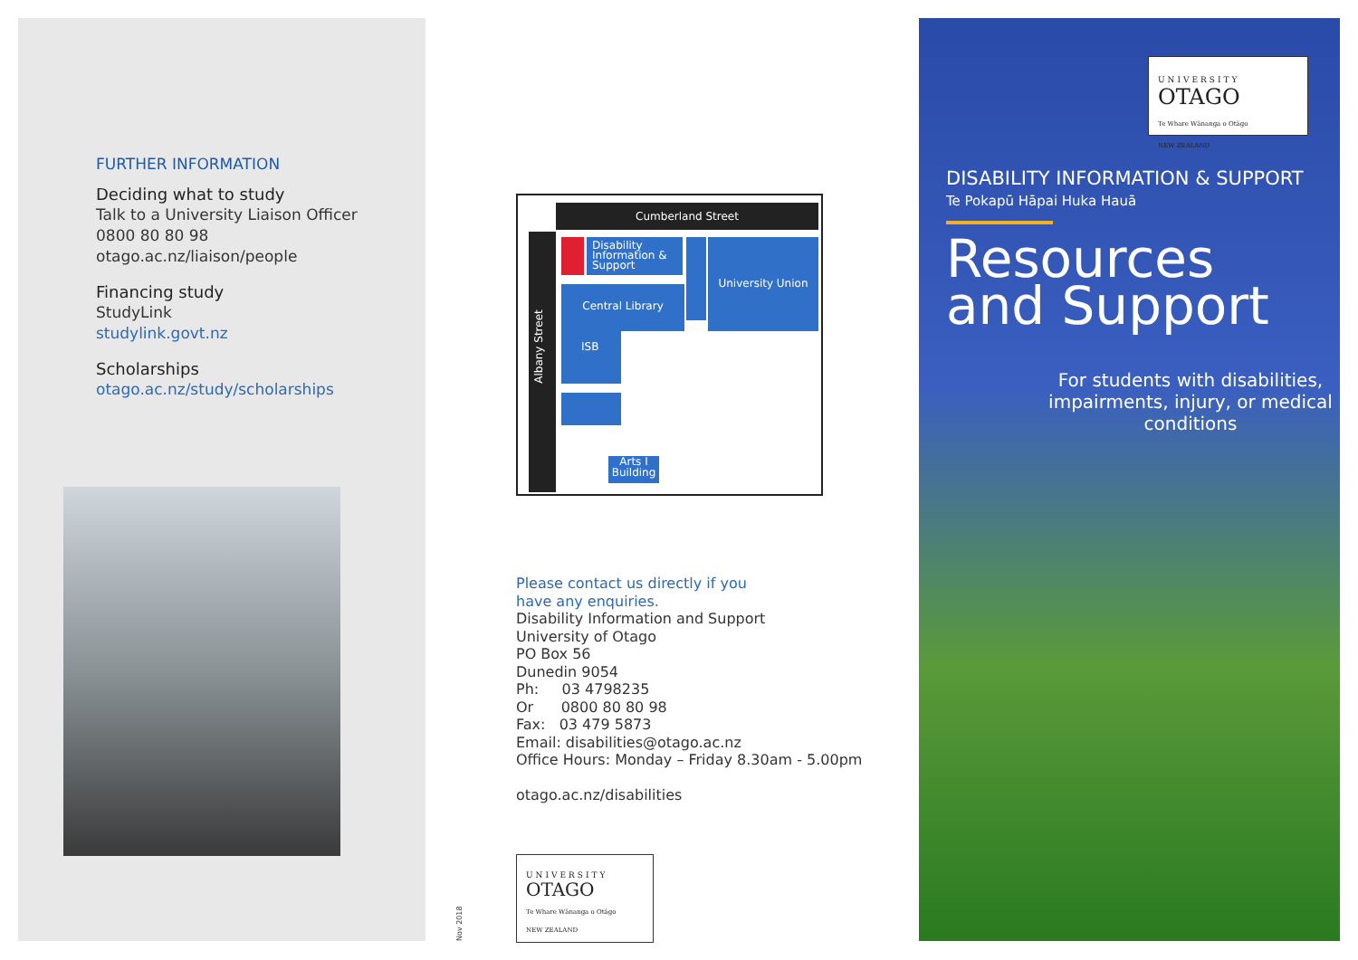FURTHER INFORMATION
Deciding what to study
Talk to a University Liaison Officer
0800 80 80 98
otago.ac.nz/liaison/people
Financing study
StudyLink
studylink.govt.nz
Scholarships
otago.ac.nz/study/scholarships
Cumberland Street
Albany Street
Disability Information & Support
University Union
Central Library
ISB
Arts I Building
Please contact us directly if you
have any enquiries.
Disability Information and Support
University of Otago
PO Box 56
Dunedin 9054
Ph: 03 4798235
Or 0800 80 80 98
Fax: 03 479 5873
Email: disabilities@otago.ac.nz
Office Hours: Monday – Friday 8.30am - 5.00pm
otago.ac.nz/disabilities
UNIVERSITY
OTAGO
Te Whare Wānanga o Otāgo
NEW ZEALAND
Nov 2018
UNIVERSITY
OTAGO
Te Whare Wānanga o Otāgo
NEW ZEALAND
DISABILITY INFORMATION & SUPPORT
Te Pokapū Hāpai Huka Hauā
Resources
and Support
For students with disabilities, impairments, injury, or medical conditions